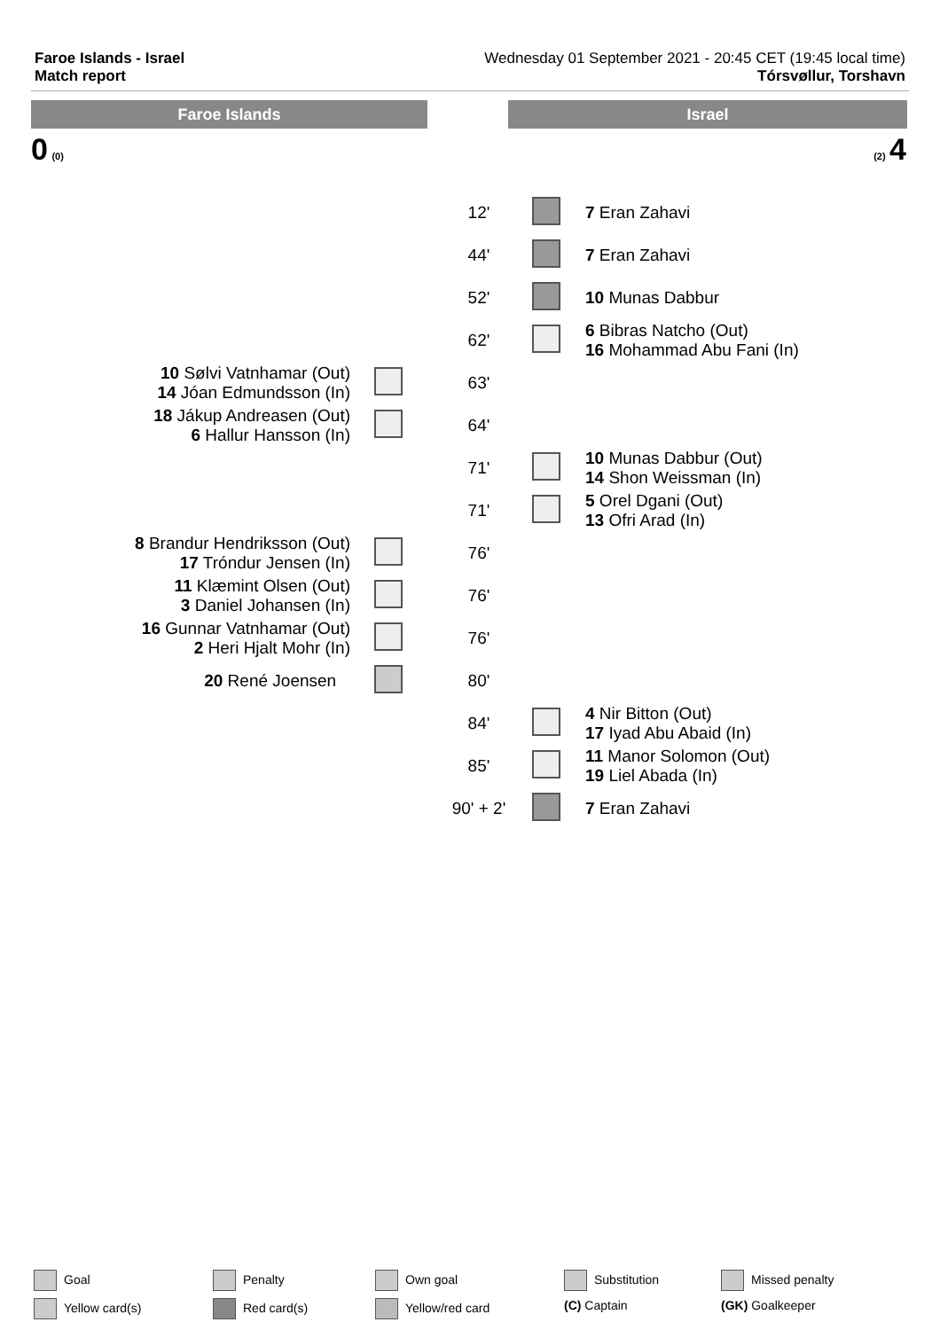Faroe Islands - Israel
Match report
Wednesday 01 September 2021 - 20:45 CET (19:45 local time)
Tórsvøllur, Torshavn
Faroe Islands Israel
0 (0) (2) 4
| | | 12' | | 7 Eran Zahavi |
| | | 44' | | 7 Eran Zahavi |
| | | 52' | | 10 Munas Dabbur |
| | | 62' | | 6 Bibras Natcho (Out) 16 Mohammad Abu Fani (In) |
| 10 Sølvi Vatnhamar (Out) 14 Jóan Edmundsson (In) | | 63' | | |
| 18 Jákup Andreasen (Out) 6 Hallur Hansson (In) | | 64' | | |
| | | 71' | | 10 Munas Dabbur (Out) 14 Shon Weissman (In) |
| | | 71' | | 5 Orel Dgani (Out) 13 Ofri Arad (In) |
| 8 Brandur Hendriksson (Out) 17 Tróndur Jensen (In) | | 76' | | |
| 11 Klæmint Olsen (Out) 3 Daniel Johansen (In) | | 76' | | |
| 16 Gunnar Vatnhamar (Out) 2 Heri Hjalt Mohr (In) | | 76' | | |
| 20 René Joensen | | 80' | | |
| | | 84' | | 4 Nir Bitton (Out) 17 Iyad Abu Abaid (In) |
| | | 85' | | 11 Manor Solomon (Out) 19 Liel Abada (In) |
| | | 90' + 2' | | 7 Eran Zahavi |
Goal
Penalty
Own goal
Substitution
Missed penalty
Yellow card(s)
Red card(s)
Yellow/red card
(C) Captain
(GK) Goalkeeper